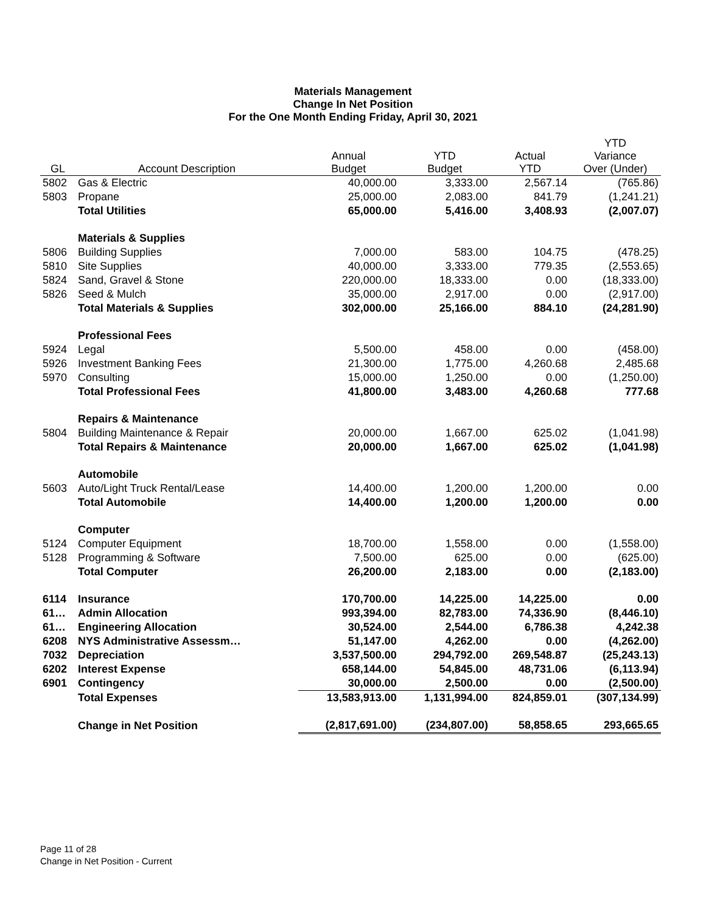Materials Management
Change In Net Position
For the One Month Ending Friday, April 30, 2021
| GL | Account Description | Annual Budget | YTD Budget | Actual YTD | YTD Variance Over (Under) |
| --- | --- | --- | --- | --- | --- |
| 5802 | Gas & Electric | 40,000.00 | 3,333.00 | 2,567.14 | (765.86) |
| 5803 | Propane | 25,000.00 | 2,083.00 | 841.79 | (1,241.21) |
| | Total Utilities | 65,000.00 | 5,416.00 | 3,408.93 | (2,007.07) |
| | Materials & Supplies | | | | |
| 5806 | Building Supplies | 7,000.00 | 583.00 | 104.75 | (478.25) |
| 5810 | Site Supplies | 40,000.00 | 3,333.00 | 779.35 | (2,553.65) |
| 5824 | Sand, Gravel & Stone | 220,000.00 | 18,333.00 | 0.00 | (18,333.00) |
| 5826 | Seed & Mulch | 35,000.00 | 2,917.00 | 0.00 | (2,917.00) |
| | Total Materials & Supplies | 302,000.00 | 25,166.00 | 884.10 | (24,281.90) |
| | Professional Fees | | | | |
| 5924 | Legal | 5,500.00 | 458.00 | 0.00 | (458.00) |
| 5926 | Investment Banking Fees | 21,300.00 | 1,775.00 | 4,260.68 | 2,485.68 |
| 5970 | Consulting | 15,000.00 | 1,250.00 | 0.00 | (1,250.00) |
| | Total Professional Fees | 41,800.00 | 3,483.00 | 4,260.68 | 777.68 |
| | Repairs & Maintenance | | | | |
| 5804 | Building Maintenance & Repair | 20,000.00 | 1,667.00 | 625.02 | (1,041.98) |
| | Total Repairs & Maintenance | 20,000.00 | 1,667.00 | 625.02 | (1,041.98) |
| | Automobile | | | | |
| 5603 | Auto/Light Truck Rental/Lease | 14,400.00 | 1,200.00 | 1,200.00 | 0.00 |
| | Total Automobile | 14,400.00 | 1,200.00 | 1,200.00 | 0.00 |
| | Computer | | | | |
| 5124 | Computer Equipment | 18,700.00 | 1,558.00 | 0.00 | (1,558.00) |
| 5128 | Programming & Software | 7,500.00 | 625.00 | 0.00 | (625.00) |
| | Total Computer | 26,200.00 | 2,183.00 | 0.00 | (2,183.00) |
| 6114 | Insurance | 170,700.00 | 14,225.00 | 14,225.00 | 0.00 |
| 61… | Admin Allocation | 993,394.00 | 82,783.00 | 74,336.90 | (8,446.10) |
| 61… | Engineering Allocation | 30,524.00 | 2,544.00 | 6,786.38 | 4,242.38 |
| 6208 | NYS Administrative Assessm… | 51,147.00 | 4,262.00 | 0.00 | (4,262.00) |
| 7032 | Depreciation | 3,537,500.00 | 294,792.00 | 269,548.87 | (25,243.13) |
| 6202 | Interest Expense | 658,144.00 | 54,845.00 | 48,731.06 | (6,113.94) |
| 6901 | Contingency | 30,000.00 | 2,500.00 | 0.00 | (2,500.00) |
| | Total Expenses | 13,583,913.00 | 1,131,994.00 | 824,859.01 | (307,134.99) |
| | Change in Net Position | (2,817,691.00) | (234,807.00) | 58,858.65 | 293,665.65 |
Page 11 of 28
Change in Net Position - Current